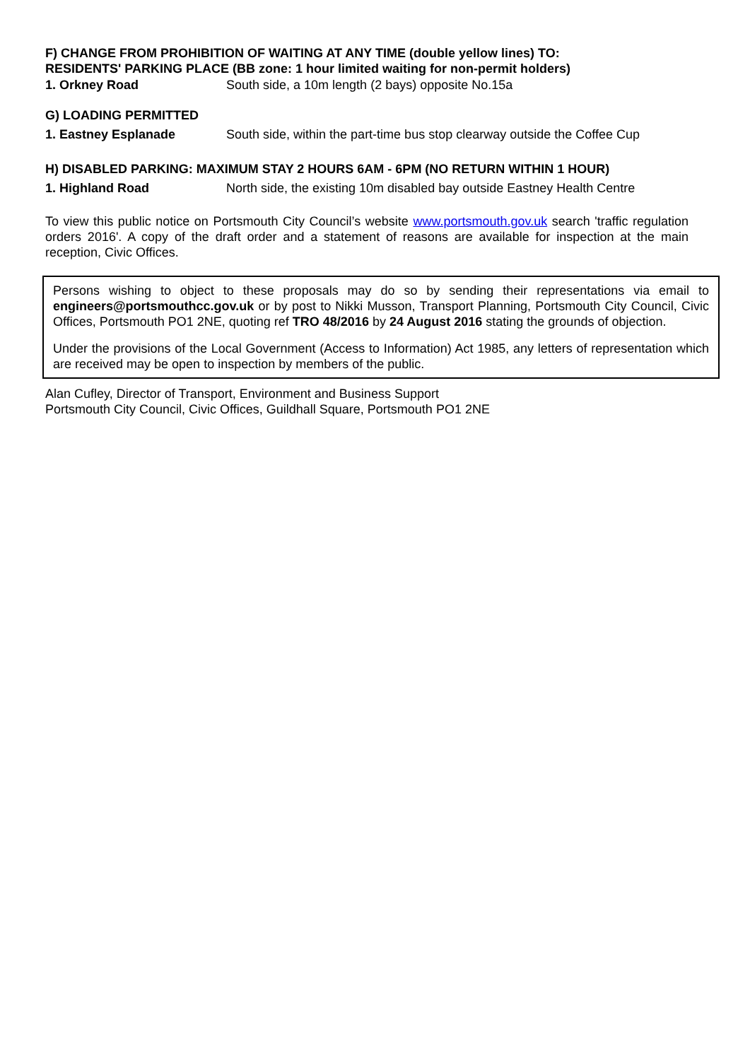F) CHANGE FROM PROHIBITION OF WAITING AT ANY TIME (double yellow lines) TO:
RESIDENTS' PARKING PLACE (BB zone: 1 hour limited waiting for non-permit holders)
1. Orkney Road South side, a 10m length (2 bays) opposite No.15a
G) LOADING PERMITTED
1. Eastney Esplanade South side, within the part-time bus stop clearway outside the Coffee Cup
H) DISABLED PARKING: MAXIMUM STAY 2 HOURS 6AM - 6PM (NO RETURN WITHIN 1 HOUR)
1. Highland Road North side, the existing 10m disabled bay outside Eastney Health Centre
To view this public notice on Portsmouth City Council’s website www.portsmouth.gov.uk search 'traffic regulation orders 2016'. A copy of the draft order and a statement of reasons are available for inspection at the main reception, Civic Offices.
Persons wishing to object to these proposals may do so by sending their representations via email to engineers@portsmouthcc.gov.uk or by post to Nikki Musson, Transport Planning, Portsmouth City Council, Civic Offices, Portsmouth PO1 2NE, quoting ref TRO 48/2016 by 24 August 2016 stating the grounds of objection.
Under the provisions of the Local Government (Access to Information) Act 1985, any letters of representation which are received may be open to inspection by members of the public.
Alan Cufley, Director of Transport, Environment and Business Support
Portsmouth City Council, Civic Offices, Guildhall Square, Portsmouth PO1 2NE